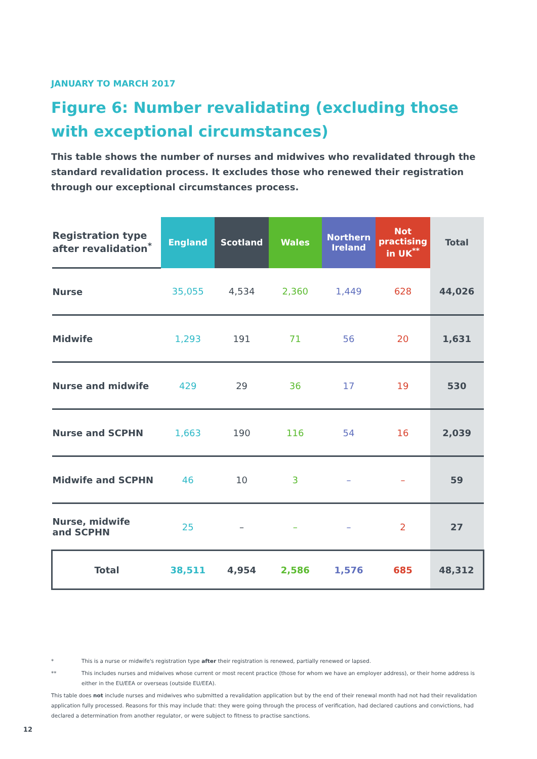JANUARY TO MARCH 2017
Figure 6: Number revalidating (excluding those with exceptional circumstances)
This table shows the number of nurses and midwives who revalidated through the standard revalidation process. It excludes those who renewed their registration through our exceptional circumstances process.
| Registration type after revalidation<sup>*</sup> | England | Scotland | Wales | Northern Ireland | Not practising in UK<sup>**</sup> | Total |
| --- | --- | --- | --- | --- | --- | --- |
| Nurse | 35,055 | 4,534 | 2,360 | 1,449 | 628 | 44,026 |
| Midwife | 1,293 | 191 | 71 | 56 | 20 | 1,631 |
| Nurse and midwife | 429 | 29 | 36 | 17 | 19 | 530 |
| Nurse and SCPHN | 1,663 | 190 | 116 | 54 | 16 | 2,039 |
| Midwife and SCPHN | 46 | 10 | 3 | – | – | 59 |
| Nurse, midwife and SCPHN | 25 | – | – | – | 2 | 27 |
| Total | 38,511 | 4,954 | 2,586 | 1,576 | 685 | 48,312 |
* This is a nurse or midwife's registration type after their registration is renewed, partially renewed or lapsed.
** This includes nurses and midwives whose current or most recent practice (those for whom we have an employer address), or their home address is either in the EU/EEA or overseas (outside EU/EEA).
This table does not include nurses and midwives who submitted a revalidation application but by the end of their renewal month had not had their revalidation application fully processed. Reasons for this may include that: they were going through the process of verification, had declared cautions and convictions, had declared a determination from another regulator, or were subject to fitness to practise sanctions.
12